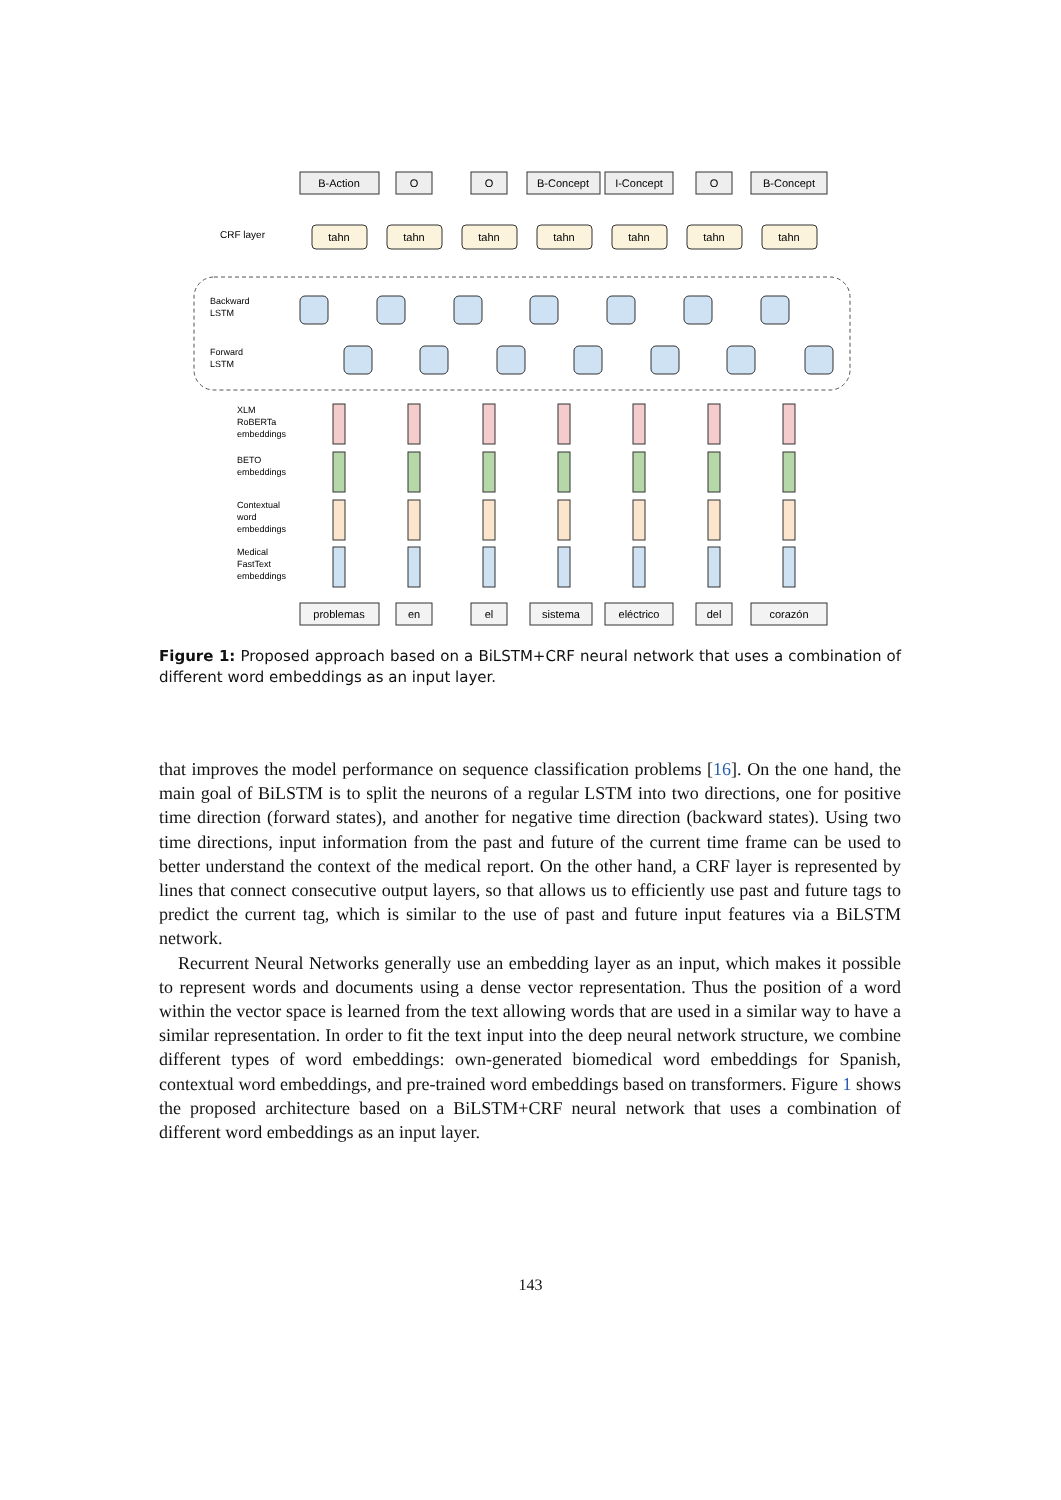CRF layer
Backward
LSTM
Forward
LSTM
XLM
RoBERTa
embeddings
BETO
embeddings
Contextual
word
embeddings
Medical
FastText
embeddings
B-Action
O
O
B-Concept
I-Concept
O
B-Concept
tahn
tahn
tahn
tahn
tahn
tahn
tahn
problemas
en
el
sistema
eléctrico
del
corazón
Figure 1: Proposed approach based on a BiLSTM+CRF neural network that uses a combination of different word embeddings as an input layer.
that improves the model performance on sequence classification problems [16]. On the one hand, the main goal of BiLSTM is to split the neurons of a regular LSTM into two directions, one for positive time direction (forward states), and another for negative time direction (backward states). Using two time directions, input information from the past and future of the current time frame can be used to better understand the context of the medical report. On the other hand, a CRF layer is represented by lines that connect consecutive output layers, so that allows us to efficiently use past and future tags to predict the current tag, which is similar to the use of past and future input features via a BiLSTM network.
Recurrent Neural Networks generally use an embedding layer as an input, which makes it possible to represent words and documents using a dense vector representation. Thus the position of a word within the vector space is learned from the text allowing words that are used in a similar way to have a similar representation. In order to fit the text input into the deep neural network structure, we combine different types of word embeddings: own-generated biomedical word embeddings for Spanish, contextual word embeddings, and pre-trained word embeddings based on transformers. Figure 1 shows the proposed architecture based on a BiLSTM+CRF neural network that uses a combination of different word embeddings as an input layer.
143